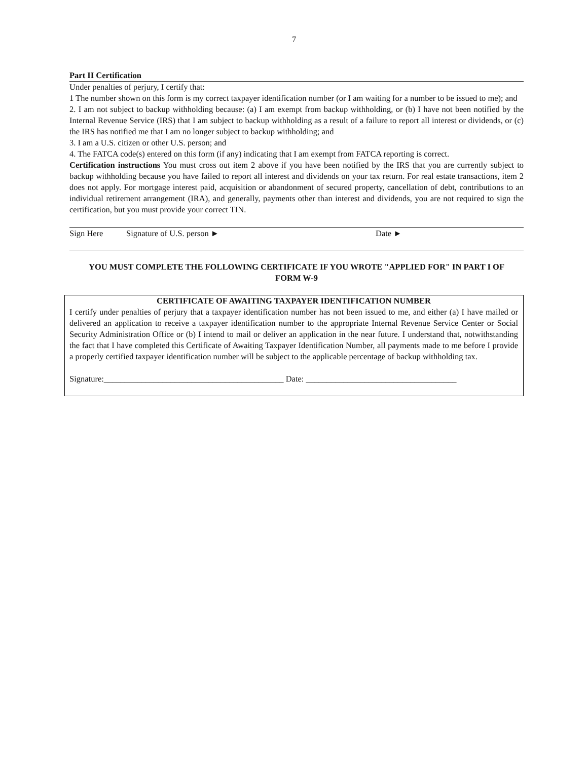7
Part II Certification
Under penalties of perjury, I certify that:
1 The number shown on this form is my correct taxpayer identification number (or I am waiting for a number to be issued to me); and
2. I am not subject to backup withholding because: (a) I am exempt from backup withholding, or (b) I have not been notified by the Internal Revenue Service (IRS) that I am subject to backup withholding as a result of a failure to report all interest or dividends, or (c) the IRS has notified me that I am no longer subject to backup withholding; and
3. I am a U.S. citizen or other U.S. person; and
4. The FATCA code(s) entered on this form (if any) indicating that I am exempt from FATCA reporting is correct.
Certification instructions You must cross out item 2 above if you have been notified by the IRS that you are currently subject to backup withholding because you have failed to report all interest and dividends on your tax return. For real estate transactions, item 2 does not apply. For mortgage interest paid, acquisition or abandonment of secured property, cancellation of debt, contributions to an individual retirement arrangement (IRA), and generally, payments other than interest and dividends, you are not required to sign the certification, but you must provide your correct TIN.
Sign Here Signature of U.S. person ► Date ►
YOU MUST COMPLETE THE FOLLOWING CERTIFICATE IF YOU WROTE "APPLIED FOR" IN PART I OF FORM W-9
CERTIFICATE OF AWAITING TAXPAYER IDENTIFICATION NUMBER
I certify under penalties of perjury that a taxpayer identification number has not been issued to me, and either (a) I have mailed or delivered an application to receive a taxpayer identification number to the appropriate Internal Revenue Service Center or Social Security Administration Office or (b) I intend to mail or deliver an application in the near future. I understand that, notwithstanding the fact that I have completed this Certificate of Awaiting Taxpayer Identification Number, all payments made to me before I provide a properly certified taxpayer identification number will be subject to the applicable percentage of backup withholding tax.
Signature:___________________________________________ Date: ____________________________________